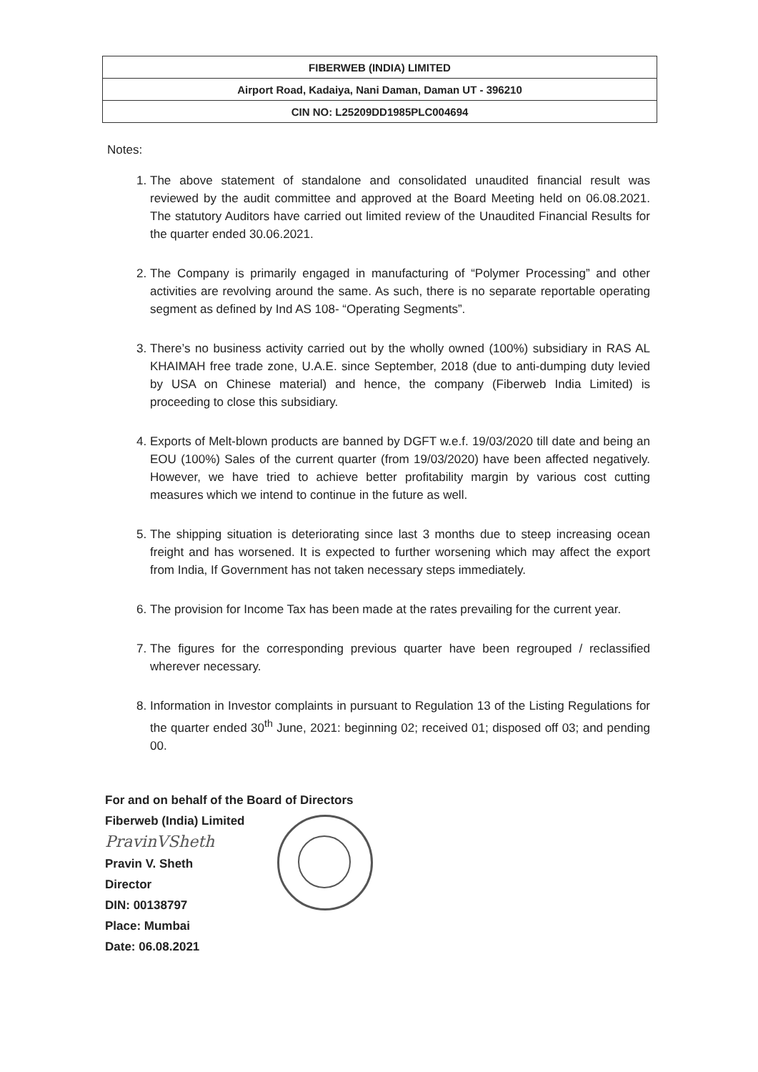| FIBERWEB (INDIA) LIMITED |
| Airport Road, Kadaiya, Nani Daman, Daman UT - 396210 |
| CIN NO: L25209DD1985PLC004694 |
Notes:
1. The above statement of standalone and consolidated unaudited financial result was reviewed by the audit committee and approved at the Board Meeting held on 06.08.2021. The statutory Auditors have carried out limited review of the Unaudited Financial Results for the quarter ended 30.06.2021.
2. The Company is primarily engaged in manufacturing of “Polymer Processing” and other activities are revolving around the same. As such, there is no separate reportable operating segment as defined by Ind AS 108- “Operating Segments”.
3. There’s no business activity carried out by the wholly owned (100%) subsidiary in RAS AL KHAIMAH free trade zone, U.A.E. since September, 2018 (due to anti-dumping duty levied by USA on Chinese material) and hence, the company (Fiberweb India Limited) is proceeding to close this subsidiary.
4. Exports of Melt-blown products are banned by DGFT w.e.f. 19/03/2020 till date and being an EOU (100%) Sales of the current quarter (from 19/03/2020) have been affected negatively. However, we have tried to achieve better profitability margin by various cost cutting measures which we intend to continue in the future as well.
5. The shipping situation is deteriorating since last 3 months due to steep increasing ocean freight and has worsened. It is expected to further worsening which may affect the export from India, If Government has not taken necessary steps immediately.
6. The provision for Income Tax has been made at the rates prevailing for the current year.
7. The figures for the corresponding previous quarter have been regrouped / reclassified wherever necessary.
8. Information in Investor complaints in pursuant to Regulation 13 of the Listing Regulations for the quarter ended 30<sup>th</sup> June, 2021: beginning 02; received 01; disposed off 03; and pending 00.
For and on behalf of the Board of Directors
Fiberweb (India) Limited
PravinVSheth
Pravin V. Sheth
Director
DIN: 00138797
Place: Mumbai
Date: 06.08.2021